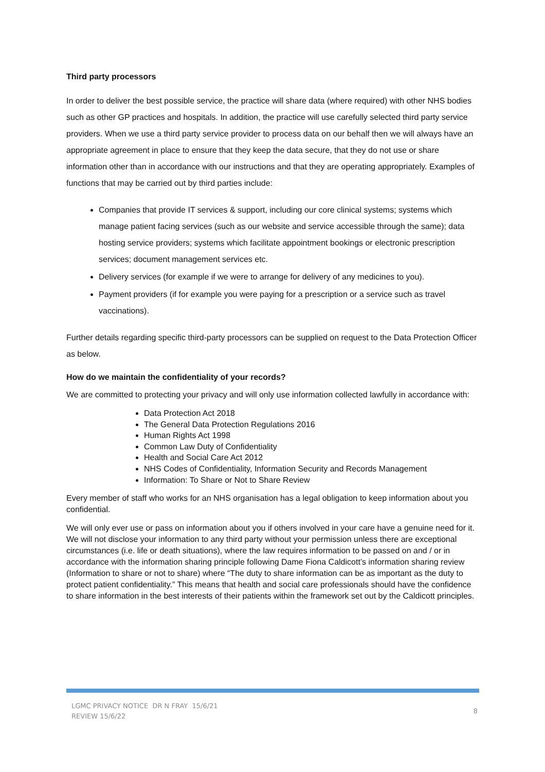Third party processors
In order to deliver the best possible service, the practice will share data (where required) with other NHS bodies such as other GP practices and hospitals. In addition, the practice will use carefully selected third party service providers. When we use a third party service provider to process data on our behalf then we will always have an appropriate agreement in place to ensure that they keep the data secure, that they do not use or share information other than in accordance with our instructions and that they are operating appropriately. Examples of functions that may be carried out by third parties include:
Companies that provide IT services & support, including our core clinical systems; systems which manage patient facing services (such as our website and service accessible through the same); data hosting service providers; systems which facilitate appointment bookings or electronic prescription services; document management services etc.
Delivery services (for example if we were to arrange for delivery of any medicines to you).
Payment providers (if for example you were paying for a prescription or a service such as travel vaccinations).
Further details regarding specific third-party processors can be supplied on request to the Data Protection Officer as below.
How do we maintain the confidentiality of your records?
We are committed to protecting your privacy and will only use information collected lawfully in accordance with:
Data Protection Act 2018
The General Data Protection Regulations 2016
Human Rights Act 1998
Common Law Duty of Confidentiality
Health and Social Care Act 2012
NHS Codes of Confidentiality, Information Security and Records Management
Information: To Share or Not to Share Review
Every member of staff who works for an NHS organisation has a legal obligation to keep information about you confidential.
We will only ever use or pass on information about you if others involved in your care have a genuine need for it. We will not disclose your information to any third party without your permission unless there are exceptional circumstances (i.e. life or death situations), where the law requires information to be passed on and / or in accordance with the information sharing principle following Dame Fiona Caldicott’s information sharing review (Information to share or not to share) where “The duty to share information can be as important as the duty to protect patient confidentiality.” This means that health and social care professionals should have the confidence to share information in the best interests of their patients within the framework set out by the Caldicott principles.
LGMC PRIVACY NOTICE DR N FRAY 15/6/21
REVIEW 15/6/22
8